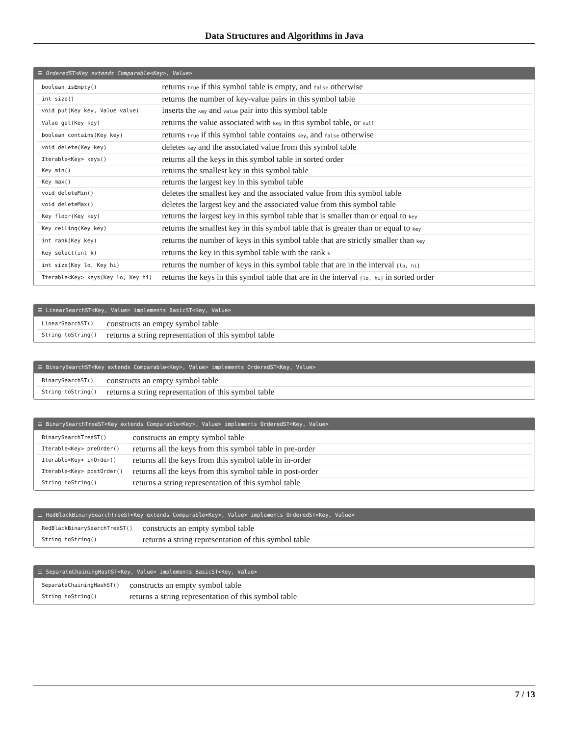Data Structures and Algorithms in Java
☰ OrderedST<Key extends Comparable<Key>, Value>
| boolean isEmpty() | returns true if this symbol table is empty, and false otherwise |
| int size() | returns the number of key-value pairs in this symbol table |
| void put(Key key, Value value) | inserts the key and value pair into this symbol table |
| Value get(Key key) | returns the value associated with key in this symbol table, or null |
| boolean contains(Key key) | returns true if this symbol table contains key , and false otherwise |
| void delete(Key key) | deletes key and the associated value from this symbol table |
| Iterable<Key> keys() | returns all the keys in this symbol table in sorted order |
| Key min() | returns the smallest key in this symbol table |
| Key max() | returns the largest key in this symbol table |
| void deleteMin() | deletes the smallest key and the associated value from this symbol table |
| void deleteMax() | deletes the largest key and the associated value from this symbol table |
| Key floor(Key key) | returns the largest key in this symbol table that is smaller than or equal to key |
| Key ceiling(Key key) | returns the smallest key in this symbol table that is greater than or equal to key |
| int rank(Key key) | returns the number of keys in this symbol table that are strictly smaller than key |
| Key select(int k) | returns the key in this symbol table with the rank k |
| int size(Key lo, Key hi) | returns the number of keys in this symbol table that are in the interval [lo, hi] |
| Iterable<Key> keys(Key lo, Key hi) | returns the keys in this symbol table that are in the interval [lo, hi] in sorted order |
☰ LinearSearchST<Key, Value> implements BasicST<Key, Value>
| LinearSearchST() | constructs an empty symbol table |
| String toString() | returns a string representation of this symbol table |
☰ BinarySearchST<Key extends Comparable<Key>, Value> implements OrderedST<Key, Value>
| BinarySearchST() | constructs an empty symbol table |
| String toString() | returns a string representation of this symbol table |
☰ BinarySearchTreeST<Key extends Comparable<Key>, Value> implements OrderedST<Key, Value>
| BinarySearchTreeST() | constructs an empty symbol table |
| Iterable<Key> preOrder() | returns all the keys from this symbol table in pre-order |
| Iterable<Key> inOrder() | returns all the keys from this symbol table in in-order |
| Iterable<Key> postOrder() | returns all the keys from this symbol table in post-order |
| String toString() | returns a string representation of this symbol table |
☰ RedBlackBinarySearchTreeST<Key extends Comparable<Key>, Value> implements OrderedST<Key, Value>
| RedBlackBinarySearchTreeST() | constructs an empty symbol table |
| String toString() | returns a string representation of this symbol table |
☰ SeparateChainingHashST<Key, Value> implements BasicST<Key, Value>
| SeparateChainingHashST() | constructs an empty symbol table |
| String toString() | returns a string representation of this symbol table |
7 / 13